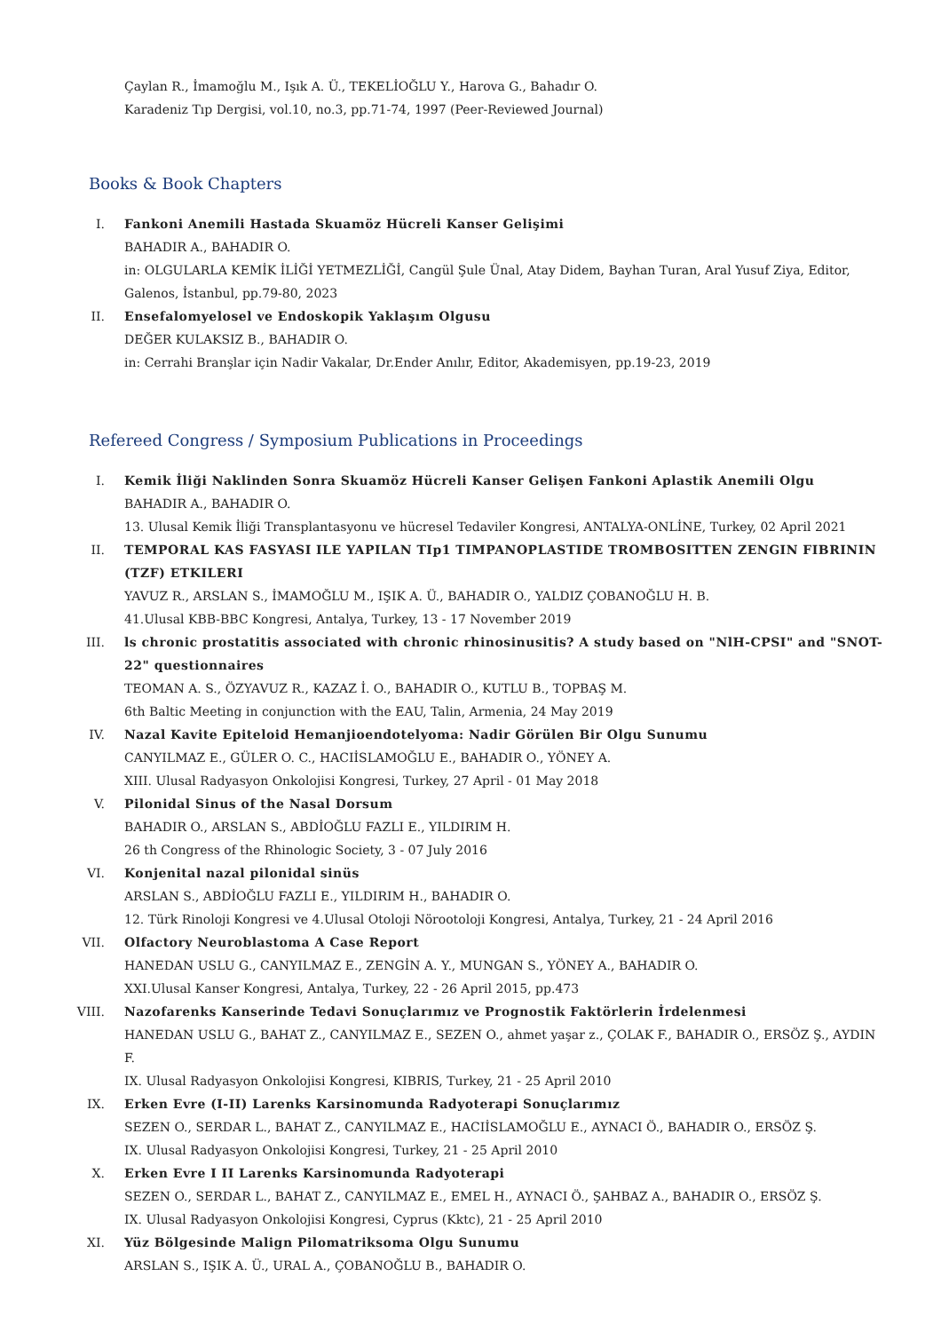Çaylan R., İmamoğlu M., Işık A. Ü., TEKELİOĞLU Y., Harova G., Bahadır O.
Karadeniz Tıp Dergisi, vol.10, no.3, pp.71-74, 1997 (Peer-Reviewed Journal)
Books & Book Chapters
I. Fankoni Anemili Hastada Skuamöz Hücreli Kanser Gelişimi
BAHADIR A., BAHADIR O.
in: OLGULARLA KEMİK İLİĞİ YETMEZLİĞİ, Cangül Şule Ünal, Atay Didem, Bayhan Turan, Aral Yusuf Ziya, Editor, Galenos, İstanbul, pp.79-80, 2023
II. Ensefalomyelosel ve Endoskopik Yaklaşım Olgusu
DEĞER KULAKSIZ B., BAHADIR O.
in: Cerrahi Branşlar için Nadir Vakalar, Dr.Ender Anılır, Editor, Akademisyen, pp.19-23, 2019
Refereed Congress / Symposium Publications in Proceedings
I. Kemik İliği Naklinden Sonra Skuamöz Hücreli Kanser Gelişen Fankoni Aplastik Anemili Olgu
BAHADIR A., BAHADIR O.
13. Ulusal Kemik İliği Transplantasyonu ve hücresel Tedaviler Kongresi, ANTALYA-ONLİNE, Turkey, 02 April 2021
II. TEMPORAL KAS FASYASI ILE YAPILAN TIp1 TIMPANOPLASTIDE TROMBOSITTEN ZENGIN FIBRININ (TZF) ETKILERI
YAVUZ R., ARSLAN S., İMAMOĞLU M., IŞIK A. Ü., BAHADIR O., YALDIZ ÇOBANOĞLU H. B.
41.Ulusal KBB-BBC Kongresi, Antalya, Turkey, 13 - 17 November 2019
III. ls chronic prostatitis associated with chronic rhinosinusitis? A study based on "NlH-CPSI" and "SNOT-22" questionnaires
TEOMAN A. S., ÖZYAVUZ R., KAZAZ İ. O., BAHADIR O., KUTLU B., TOPBAŞ M.
6th Baltic Meeting in conjunction with the EAU, Talin, Armenia, 24 May 2019
IV. Nazal Kavite Epiteloid Hemanjioendotelyoma: Nadir Görülen Bir Olgu Sunumu
CANYILMAZ E., GÜLER O. C., HACIİSLAMOĞLU E., BAHADIR O., YÖNEY A.
XIII. Ulusal Radyasyon Onkolojisi Kongresi, Turkey, 27 April - 01 May 2018
V. Pilonidal Sinus of the Nasal Dorsum
BAHADIR O., ARSLAN S., ABDİOĞLU FAZLI E., YILDIRIM H.
26 th Congress of the Rhinologic Society, 3 - 07 July 2016
VI. Konjenital nazal pilonidal sinüs
ARSLAN S., ABDİOĞLU FAZLI E., YILDIRIM H., BAHADIR O.
12. Türk Rinoloji Kongresi ve 4.Ulusal Otoloji Nörootoloji Kongresi, Antalya, Turkey, 21 - 24 April 2016
VII. Olfactory Neuroblastoma A Case Report
HANEDAN USLU G., CANYILMAZ E., ZENGİN A. Y., MUNGAN S., YÖNEY A., BAHADIR O.
XXI.Ulusal Kanser Kongresi, Antalya, Turkey, 22 - 26 April 2015, pp.473
VIII.
Nazofarenks Kanserinde Tedavi Sonuçlarımız ve Prognostik Faktörlerin İrdelenmesi
HANEDAN USLU G., BAHAT Z., CANYILMAZ E., SEZEN O., ahmet yaşar z., ÇOLAK F., BAHADIR O., ERSÖZ Ş., AYDIN F.
IX. Ulusal Radyasyon Onkolojisi Kongresi, KIBRIS, Turkey, 21 - 25 April 2010
IX. Erken Evre (I-II) Larenks Karsinomunda Radyoterapi Sonuçlarımız
SEZEN O., SERDAR L., BAHAT Z., CANYILMAZ E., HACIİSLAMOĞLU E., AYNACI Ö., BAHADIR O., ERSÖZ Ş.
IX. Ulusal Radyasyon Onkolojisi Kongresi, Turkey, 21 - 25 April 2010
X. Erken Evre I II Larenks Karsinomunda Radyoterapi
SEZEN O., SERDAR L., BAHAT Z., CANYILMAZ E., EMEL H., AYNACI Ö., ŞAHBAZ A., BAHADIR O., ERSÖZ Ş.
IX. Ulusal Radyasyon Onkolojisi Kongresi, Cyprus (Kktc), 21 - 25 April 2010
XI. Yüz Bölgesinde Malign Pilomatriksoma Olgu Sunumu
ARSLAN S., IŞIK A. Ü., URAL A., ÇOBANOĞLU B., BAHADIR O.